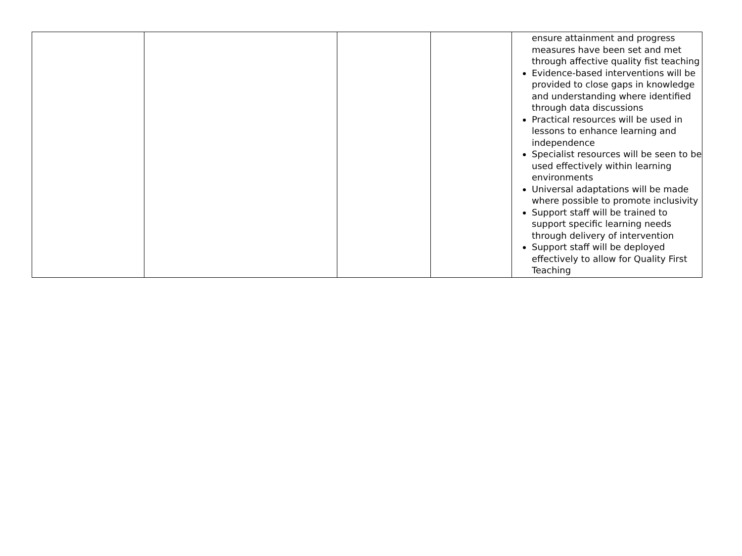| | | | | ensure attainment and progress measures have been set and met through affective quality fist teaching Evidence-based interventions will be provided to close gaps in knowledge and understanding where identified through data discussions Practical resources will be used in lessons to enhance learning and independence Specialist resources will be seen to be used effectively within learning environments Universal adaptations will be made where possible to promote inclusivity Support staff will be trained to support specific learning needs through delivery of intervention Support staff will be deployed effectively to allow for Quality First Teaching |